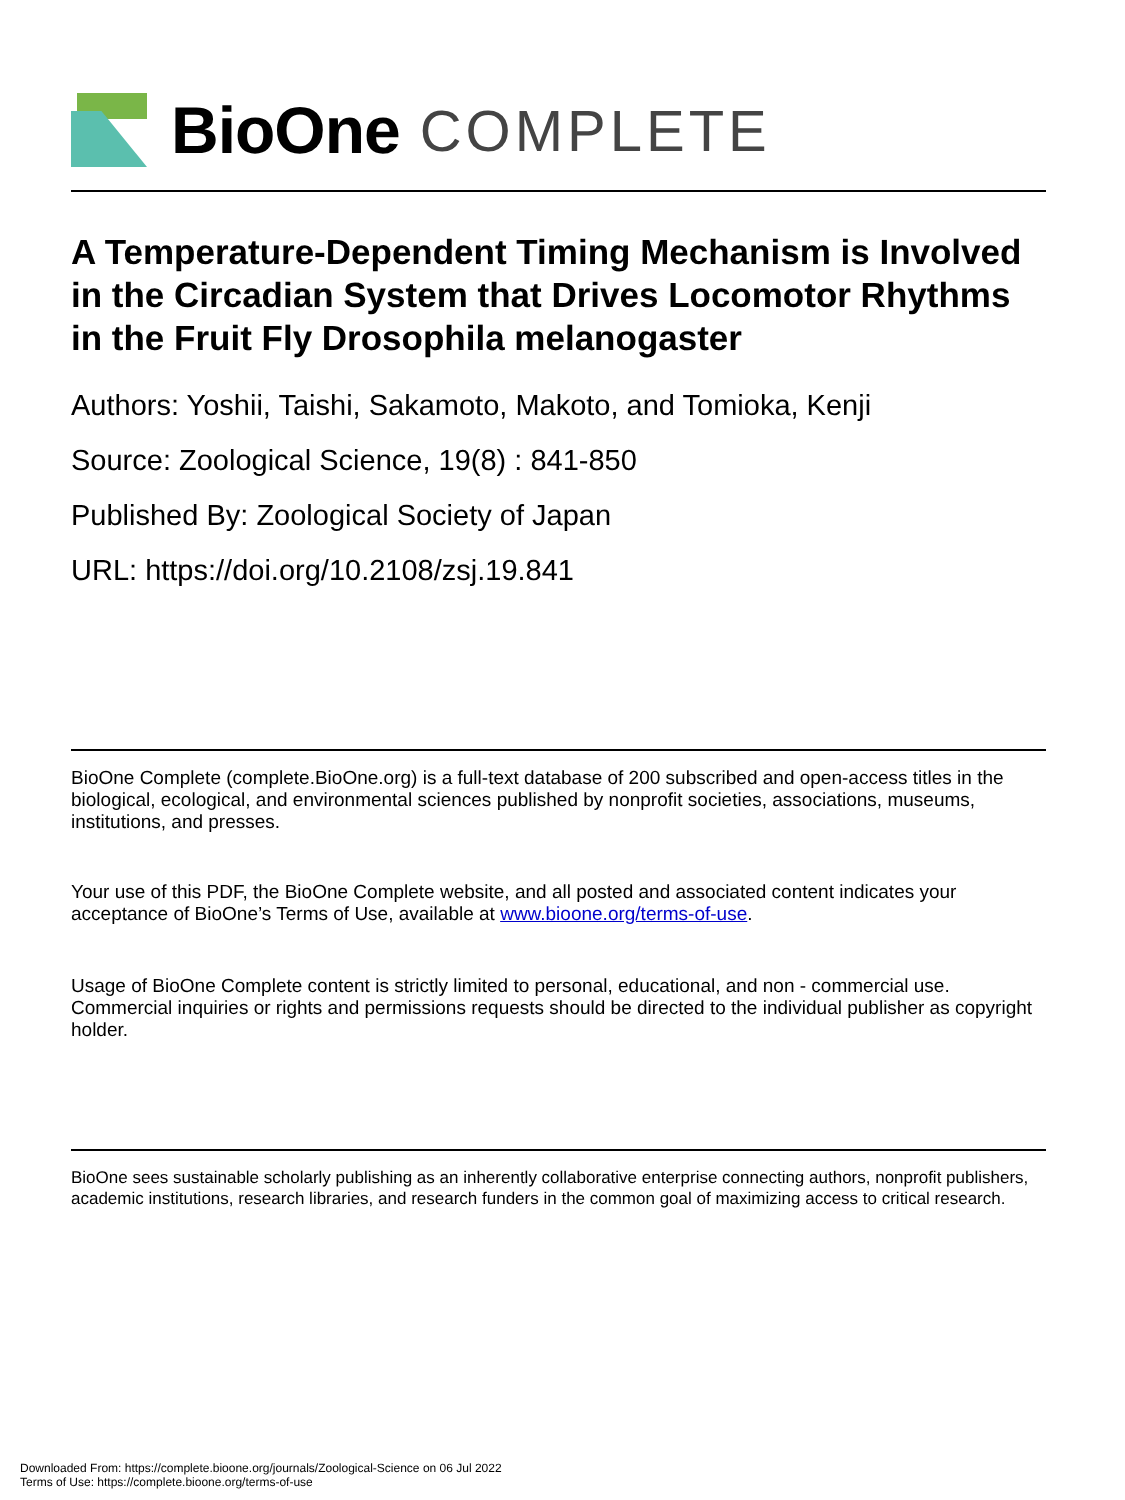BioOne COMPLETE
A Temperature-Dependent Timing Mechanism is Involved in the Circadian System that Drives Locomotor Rhythms in the Fruit Fly Drosophila melanogaster
Authors: Yoshii, Taishi, Sakamoto, Makoto, and Tomioka, Kenji
Source: Zoological Science, 19(8) : 841-850
Published By: Zoological Society of Japan
URL: https://doi.org/10.2108/zsj.19.841
BioOne Complete (complete.BioOne.org) is a full-text database of 200 subscribed and open-access titles in the biological, ecological, and environmental sciences published by nonprofit societies, associations, museums, institutions, and presses.
Your use of this PDF, the BioOne Complete website, and all posted and associated content indicates your acceptance of BioOne’s Terms of Use, available at www.bioone.org/terms-of-use.
Usage of BioOne Complete content is strictly limited to personal, educational, and non - commercial use. Commercial inquiries or rights and permissions requests should be directed to the individual publisher as copyright holder.
BioOne sees sustainable scholarly publishing as an inherently collaborative enterprise connecting authors, nonprofit publishers, academic institutions, research libraries, and research funders in the common goal of maximizing access to critical research.
Downloaded From: https://complete.bioone.org/journals/Zoological-Science on 06 Jul 2022
Terms of Use: https://complete.bioone.org/terms-of-use